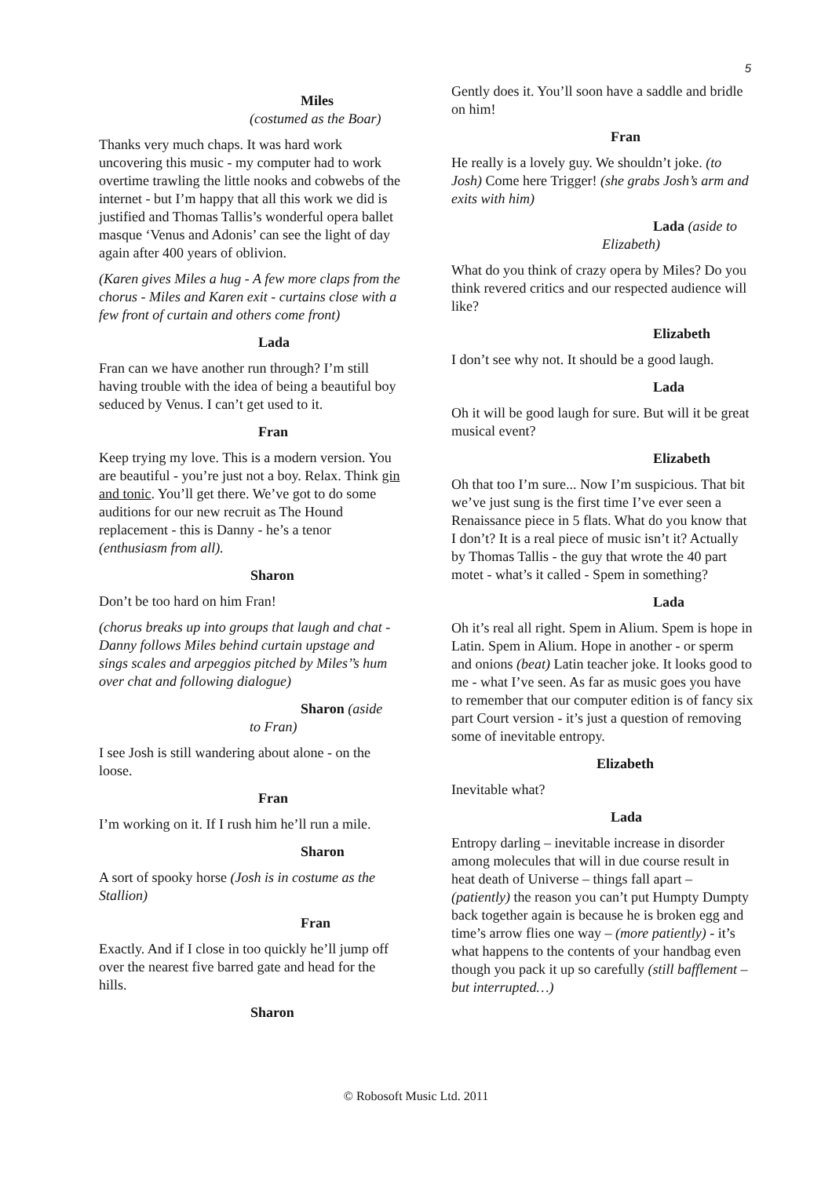5
Miles
(costumed as the Boar)
Thanks very much chaps. It was hard work uncovering this music - my computer had to work overtime trawling the little nooks and cobwebs of the internet - but I’m happy that all this work we did is justified and Thomas Tallis’s wonderful opera ballet masque ‘Venus and Adonis’ can see the light of day again after 400 years of oblivion.
(Karen gives Miles a hug - A few more claps from the chorus - Miles and Karen exit - curtains close with a few front of curtain and others come front)
Lada
Fran can we have another run through? I’m still having trouble with the idea of being a beautiful boy seduced by Venus. I can’t get used to it.
Fran
Keep trying my love. This is a modern version. You are beautiful - you’re just not a boy. Relax. Think gin and tonic. You’ll get there. We’ve got to do some auditions for our new recruit as The Hound replacement - this is Danny - he’s a tenor (enthusiasm from all).
Sharon
Don’t be too hard on him Fran!
(chorus breaks up into groups that laugh and chat - Danny follows Miles behind curtain upstage and sings scales and arpeggios pitched by Miles’’s hum over chat and following dialogue)
Sharon (aside
to Fran)
I see Josh is still wandering about alone - on the loose.
Fran
I’m working on it. If I rush him he’ll run a mile.
Sharon
A sort of spooky horse (Josh is in costume as the Stallion)
Fran
Exactly. And if I close in too quickly he’ll jump off over the nearest five barred gate and head for the hills.
Sharon
Gently does it. You’ll soon have a saddle and bridle on him!
Fran
He really is a lovely guy. We shouldn’t joke. (to Josh) Come here Trigger! (she grabs Josh’s arm and exits with him)
Lada (aside to
Elizabeth)
What do you think of crazy opera by Miles? Do you think revered critics and our respected audience will like?
Elizabeth
I don’t see why not. It should be a good laugh.
Lada
Oh it will be good laugh for sure. But will it be great musical event?
Elizabeth
Oh that too I’m sure... Now I’m suspicious. That bit we’ve just sung is the first time I’ve ever seen a Renaissance piece in 5 flats. What do you know that I don’t? It is a real piece of music isn’t it? Actually by Thomas Tallis - the guy that wrote the 40 part motet - what’s it called - Spem in something?
Lada
Oh it’s real all right. Spem in Alium. Spem is hope in Latin. Spem in Alium. Hope in another - or sperm and onions (beat) Latin teacher joke. It looks good to me - what I’ve seen. As far as music goes you have to remember that our computer edition is of fancy six part Court version - it’s just a question of removing some of inevitable entropy.
Elizabeth
Inevitable what?
Lada
Entropy darling – inevitable increase in disorder among molecules that will in due course result in heat death of Universe – things fall apart – (patiently) the reason you can’t put Humpty Dumpty back together again is because he is broken egg and time’s arrow flies one way – (more patiently) - it’s what happens to the contents of your handbag even though you pack it up so carefully (still bafflement – but interrupted…)
© Robosoft Music Ltd. 2011